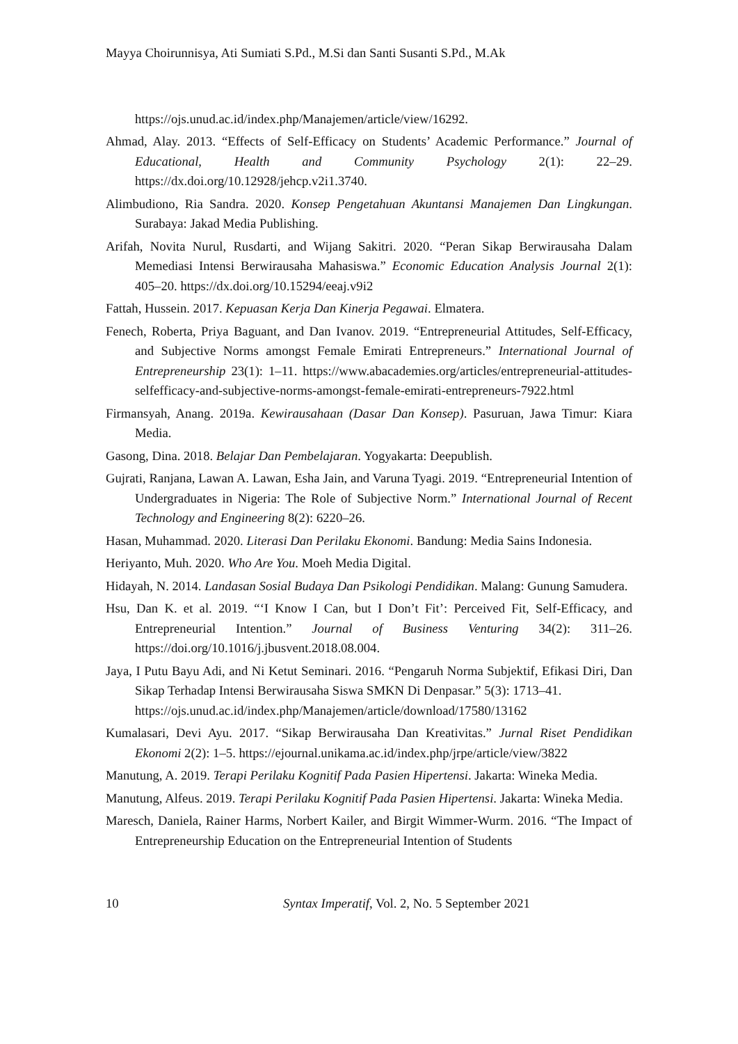Mayya Choirunnisya, Ati Sumiati S.Pd., M.Si dan Santi Susanti S.Pd., M.Ak
https://ojs.unud.ac.id/index.php/Manajemen/article/view/16292.
Ahmad, Alay. 2013. “Effects of Self-Efficacy on Students’ Academic Performance.” Journal of Educational, Health and Community Psychology 2(1): 22–29. https://dx.doi.org/10.12928/jehcp.v2i1.3740.
Alimbudiono, Ria Sandra. 2020. Konsep Pengetahuan Akuntansi Manajemen Dan Lingkungan. Surabaya: Jakad Media Publishing.
Arifah, Novita Nurul, Rusdarti, and Wijang Sakitri. 2020. “Peran Sikap Berwirausaha Dalam Memediasi Intensi Berwirausaha Mahasiswa.” Economic Education Analysis Journal 2(1): 405–20. https://dx.doi.org/10.15294/eeaj.v9i2
Fattah, Hussein. 2017. Kepuasan Kerja Dan Kinerja Pegawai. Elmatera.
Fenech, Roberta, Priya Baguant, and Dan Ivanov. 2019. “Entrepreneurial Attitudes, Self-Efficacy, and Subjective Norms amongst Female Emirati Entrepreneurs.” International Journal of Entrepreneurship 23(1): 1–11. https://www.abacademies.org/articles/entrepreneurial-attitudes-selfefficacy-and-subjective-norms-amongst-female-emirati-entrepreneurs-7922.html
Firmansyah, Anang. 2019a. Kewirausahaan (Dasar Dan Konsep). Pasuruan, Jawa Timur: Kiara Media.
Gasong, Dina. 2018. Belajar Dan Pembelajaran. Yogyakarta: Deepublish.
Gujrati, Ranjana, Lawan A. Lawan, Esha Jain, and Varuna Tyagi. 2019. “Entrepreneurial Intention of Undergraduates in Nigeria: The Role of Subjective Norm.” International Journal of Recent Technology and Engineering 8(2): 6220–26.
Hasan, Muhammad. 2020. Literasi Dan Perilaku Ekonomi. Bandung: Media Sains Indonesia.
Heriyanto, Muh. 2020. Who Are You. Moeh Media Digital.
Hidayah, N. 2014. Landasan Sosial Budaya Dan Psikologi Pendidikan. Malang: Gunung Samudera.
Hsu, Dan K. et al. 2019. “‘I Know I Can, but I Don’t Fit’: Perceived Fit, Self-Efficacy, and Entrepreneurial Intention.” Journal of Business Venturing 34(2): 311–26. https://doi.org/10.1016/j.jbusvent.2018.08.004.
Jaya, I Putu Bayu Adi, and Ni Ketut Seminari. 2016. “Pengaruh Norma Subjektif, Efikasi Diri, Dan Sikap Terhadap Intensi Berwirausaha Siswa SMKN Di Denpasar.” 5(3): 1713–41.
https://ojs.unud.ac.id/index.php/Manajemen/article/download/17580/13162
Kumalasari, Devi Ayu. 2017. “Sikap Berwirausaha Dan Kreativitas.” Jurnal Riset Pendidikan Ekonomi 2(2): 1–5. https://ejournal.unikama.ac.id/index.php/jrpe/article/view/3822
Manutung, A. 2019. Terapi Perilaku Kognitif Pada Pasien Hipertensi. Jakarta: Wineka Media.
Manutung, Alfeus. 2019. Terapi Perilaku Kognitif Pada Pasien Hipertensi. Jakarta: Wineka Media.
Maresch, Daniela, Rainer Harms, Norbert Kailer, and Birgit Wimmer-Wurm. 2016. “The Impact of Entrepreneurship Education on the Entrepreneurial Intention of Students
10 Syntax Imperatif, Vol. 2, No. 5 September 2021